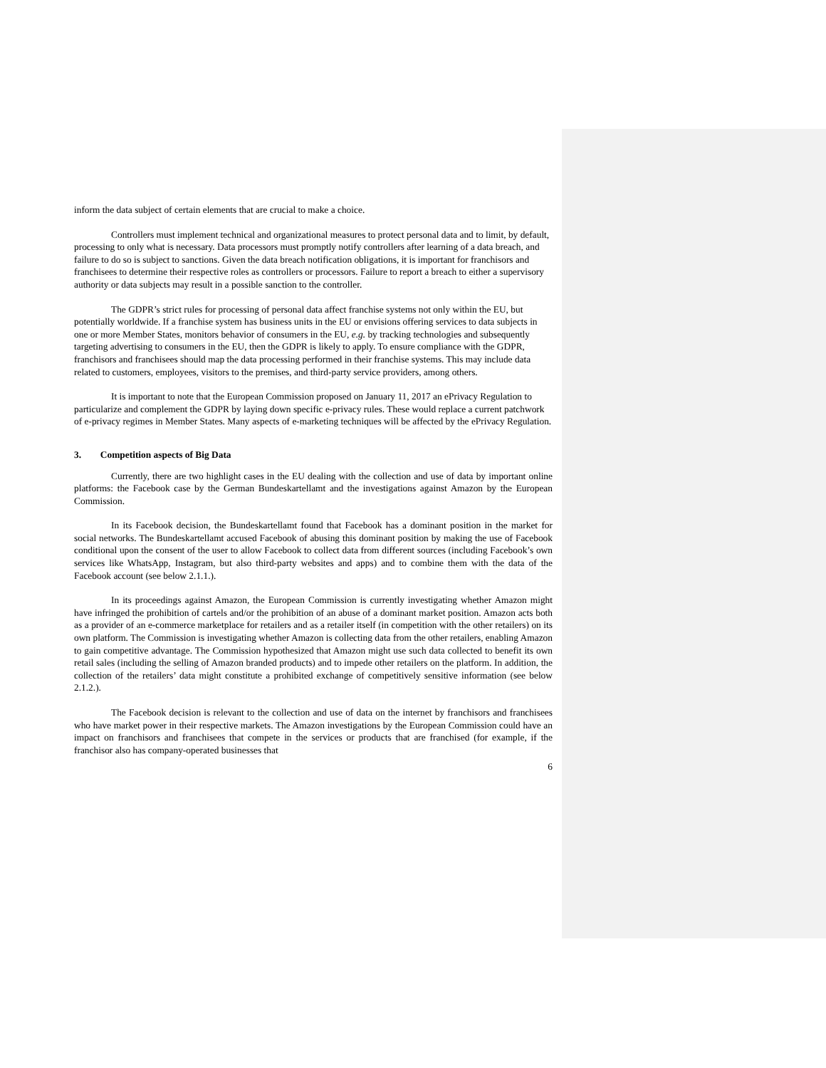inform the data subject of certain elements that are crucial to make a choice.
Controllers must implement technical and organizational measures to protect personal data and to limit, by default, processing to only what is necessary. Data processors must promptly notify controllers after learning of a data breach, and failure to do so is subject to sanctions. Given the data breach notification obligations, it is important for franchisors and franchisees to determine their respective roles as controllers or processors. Failure to report a breach to either a supervisory authority or data subjects may result in a possible sanction to the controller.
The GDPR’s strict rules for processing of personal data affect franchise systems not only within the EU, but potentially worldwide. If a franchise system has business units in the EU or envisions offering services to data subjects in one or more Member States, monitors behavior of consumers in the EU, e.g. by tracking technologies and subsequently targeting advertising to consumers in the EU, then the GDPR is likely to apply. To ensure compliance with the GDPR, franchisors and franchisees should map the data processing performed in their franchise systems. This may include data related to customers, employees, visitors to the premises, and third-party service providers, among others.
It is important to note that the European Commission proposed on January 11, 2017 an ePrivacy Regulation to particularize and complement the GDPR by laying down specific e-privacy rules. These would replace a current patchwork of e-privacy regimes in Member States. Many aspects of e-marketing techniques will be affected by the ePrivacy Regulation.
3. Competition aspects of Big Data
Currently, there are two highlight cases in the EU dealing with the collection and use of data by important online platforms: the Facebook case by the German Bundeskartellamt and the investigations against Amazon by the European Commission.
In its Facebook decision, the Bundeskartellamt found that Facebook has a dominant position in the market for social networks. The Bundeskartellamt accused Facebook of abusing this dominant position by making the use of Facebook conditional upon the consent of the user to allow Facebook to collect data from different sources (including Facebook’s own services like WhatsApp, Instagram, but also third-party websites and apps) and to combine them with the data of the Facebook account (see below 2.1.1.).
In its proceedings against Amazon, the European Commission is currently investigating whether Amazon might have infringed the prohibition of cartels and/or the prohibition of an abuse of a dominant market position. Amazon acts both as a provider of an e-commerce marketplace for retailers and as a retailer itself (in competition with the other retailers) on its own platform. The Commission is investigating whether Amazon is collecting data from the other retailers, enabling Amazon to gain competitive advantage. The Commission hypothesized that Amazon might use such data collected to benefit its own retail sales (including the selling of Amazon branded products) and to impede other retailers on the platform. In addition, the collection of the retailers’ data might constitute a prohibited exchange of competitively sensitive information (see below 2.1.2.).
The Facebook decision is relevant to the collection and use of data on the internet by franchisors and franchisees who have market power in their respective markets. The Amazon investigations by the European Commission could have an impact on franchisors and franchisees that compete in the services or products that are franchised (for example, if the franchisor also has company-operated businesses that
6